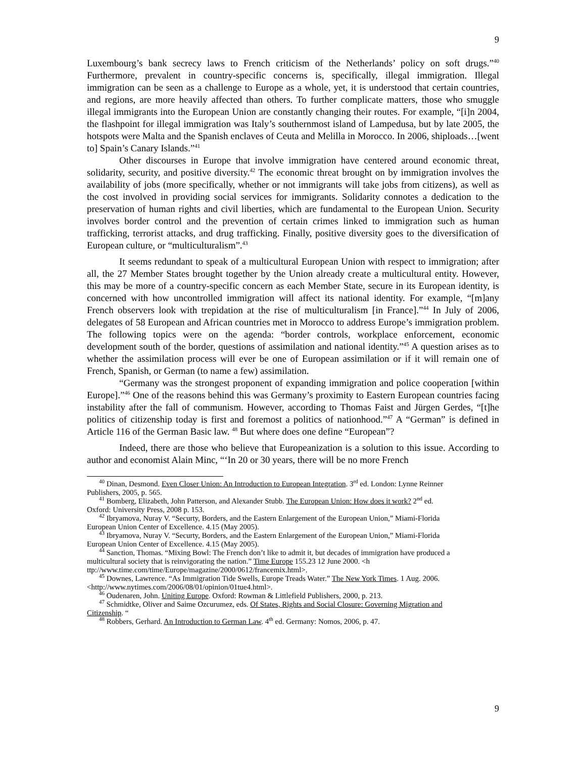9
Luxembourg’s bank secrecy laws to French criticism of the Netherlands’ policy on soft drugs.”<sup>40</sup> Furthermore, prevalent in country-specific concerns is, specifically, illegal immigration. Illegal immigration can be seen as a challenge to Europe as a whole, yet, it is understood that certain countries, and regions, are more heavily affected than others. To further complicate matters, those who smuggle illegal immigrants into the European Union are constantly changing their routes. For example, “[i]n 2004, the flashpoint for illegal immigration was Italy’s southernmost island of Lampedusa, but by late 2005, the hotspots were Malta and the Spanish enclaves of Ceuta and Melilla in Morocco. In 2006, shiploads…[went to] Spain’s Canary Islands.”<sup>41</sup>
Other discourses in Europe that involve immigration have centered around economic threat, solidarity, security, and positive diversity.<sup>42</sup> The economic threat brought on by immigration involves the availability of jobs (more specifically, whether or not immigrants will take jobs from citizens), as well as the cost involved in providing social services for immigrants. Solidarity connotes a dedication to the preservation of human rights and civil liberties, which are fundamental to the European Union. Security involves border control and the prevention of certain crimes linked to immigration such as human trafficking, terrorist attacks, and drug trafficking. Finally, positive diversity goes to the diversification of European culture, or “multiculturalism”.<sup>43</sup>
It seems redundant to speak of a multicultural European Union with respect to immigration; after all, the 27 Member States brought together by the Union already create a multicultural entity. However, this may be more of a country-specific concern as each Member State, secure in its European identity, is concerned with how uncontrolled immigration will affect its national identity. For example, “[m]any French observers look with trepidation at the rise of multiculturalism [in France].”<sup>44</sup> In July of 2006, delegates of 58 European and African countries met in Morocco to address Europe’s immigration problem. The following topics were on the agenda: “border controls, workplace enforcement, economic development south of the border, questions of assimilation and national identity.”<sup>45</sup> A question arises as to whether the assimilation process will ever be one of European assimilation or if it will remain one of French, Spanish, or German (to name a few) assimilation.
“Germany was the strongest proponent of expanding immigration and police cooperation [within Europe].”<sup>46</sup> One of the reasons behind this was Germany’s proximity to Eastern European countries facing instability after the fall of communism. However, according to Thomas Faist and Jürgen Gerdes, “[t]he politics of citizenship today is first and foremost a politics of nationhood.”<sup>47</sup> A “German” is defined in Article 116 of the German Basic law. <sup>48</sup> But where does one define “European”?
Indeed, there are those who believe that Europeanization is a solution to this issue. According to author and economist Alain Minc, “‘In 20 or 30 years, there will be no more French
<sup>40</sup> Dinan, Desmond. Even Closer Union: An Introduction to European Integration. 3<sup>rd</sup> ed. London: Lynne Reinner
Publishers, 2005, p. 565.
<sup>41</sup> Bomberg, Elizabeth, John Patterson, and Alexander Stubb. The European Union: How does it work? 2<sup>nd</sup> ed.
Oxford: University Press, 2008 p. 153.
<sup>42</sup> Ibryamova, Nuray V. “Securty, Borders, and the Eastern Enlargement of the European Union,” Miami-Florida
European Union Center of Excellence. 4.15 (May 2005).
<sup>43</sup> Ibryamova, Nuray V. “Securty, Borders, and the Eastern Enlargement of the European Union,” Miami-Florida
European Union Center of Excellence. 4.15 (May 2005).
<sup>44</sup> Sanction, Thomas. “Mixing Bowl: The French don’t like to admit it, but decades of immigration have produced a
multicultural society that is reinvigorating the nation.” Time Europe 155.23 12 June 2000. <h
ttp://www.time.com/time/Europe/magazine/2000/0612/francemix.html>.
<sup>45</sup> Downes, Lawrence. “As Immigration Tide Swells, Europe Treads Water.” The New York Times. 1 Aug. 2006.
<http://www.nytimes.com/2006/08/01/opinion/01tue4.html>.
<sup>46</sup> Oudenaren, John. Uniting Europe. Oxford: Rowman & Littlefield Publishers, 2000, p. 213.
<sup>47</sup> Schmidtke, Oliver and Saime Ozcurumez, eds. Of States, Rights and Social Closure: Governing Migration and
Citizenship. “
<sup>48</sup> Robbers, Gerhard. An Introduction to German Law. 4<sup>th</sup> ed. Germany: Nomos, 2006, p. 47.
9